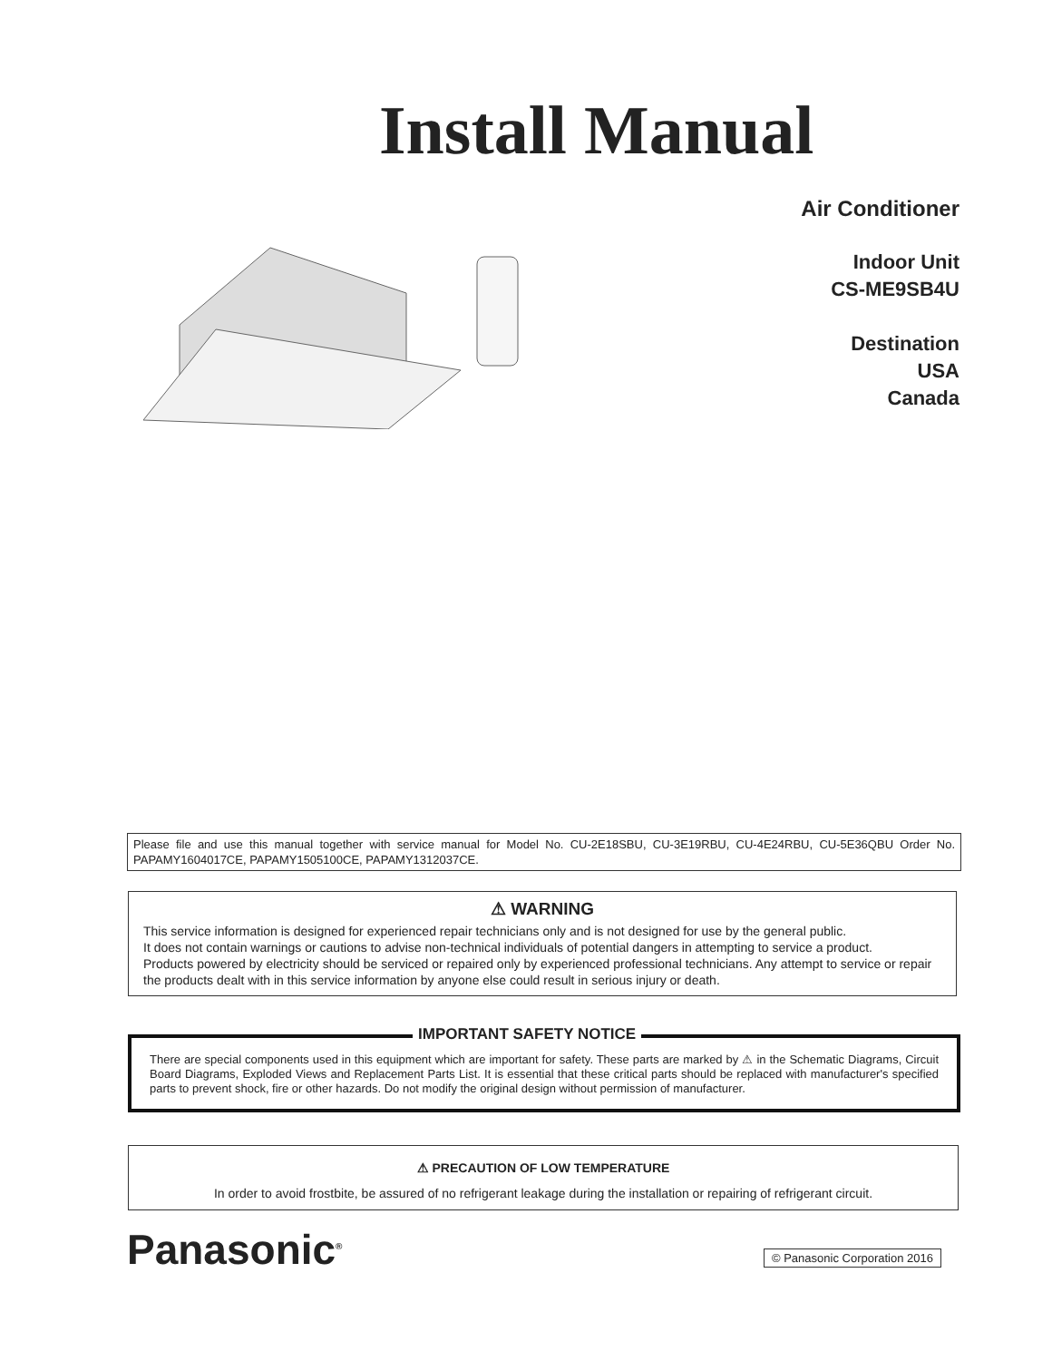Install Manual
Air Conditioner
Indoor Unit
CS-ME9SB4U
Destination
USA
Canada
Please file and use this manual together with service manual for Model No. CU-2E18SBU, CU-3E19RBU, CU-4E24RBU, CU-5E36QBU Order No. PAPAMY1604017CE, PAPAMY1505100CE, PAPAMY1312037CE.
⚠ WARNING
This service information is designed for experienced repair technicians only and is not designed for use by the general public.
It does not contain warnings or cautions to advise non-technical individuals of potential dangers in attempting to service a product.
Products powered by electricity should be serviced or repaired only by experienced professional technicians. Any attempt to service or repair the products dealt with in this service information by anyone else could result in serious injury or death.
IMPORTANT SAFETY NOTICE
There are special components used in this equipment which are important for safety. These parts are marked by ⚠ in the Schematic Diagrams, Circuit Board Diagrams, Exploded Views and Replacement Parts List. It is essential that these critical parts should be replaced with manufacturer's specified parts to prevent shock, fire or other hazards. Do not modify the original design without permission of manufacturer.
⚠ PRECAUTION OF LOW TEMPERATURE
In order to avoid frostbite, be assured of no refrigerant leakage during the installation or repairing of refrigerant circuit.
Panasonic<sup>®</sup> © Panasonic Corporation 2016